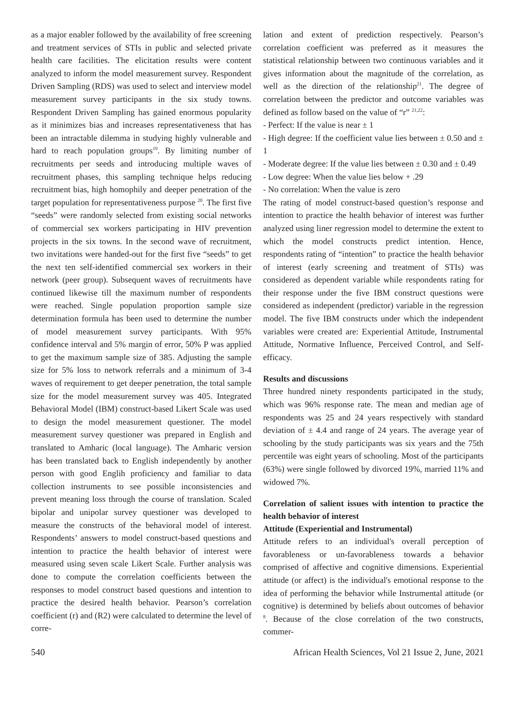as a major enabler followed by the availability of free screening and treatment services of STIs in public and selected private health care facilities. The elicitation results were content analyzed to inform the model measurement survey. Respondent Driven Sampling (RDS) was used to select and interview model measurement survey participants in the six study towns. Respondent Driven Sampling has gained enormous popularity as it minimizes bias and increases representativeness that has been an intractable dilemma in studying highly vulnerable and hard to reach population groups<sup>19</sup>. By limiting number of recruitments per seeds and introducing multiple waves of recruitment phases, this sampling technique helps reducing recruitment bias, high homophily and deeper penetration of the target population for representativeness purpose <sup>20</sup>. The first five “seeds” were randomly selected from existing social networks of commercial sex workers participating in HIV prevention projects in the six towns. In the second wave of recruitment, two invitations were handed-out for the first five “seeds” to get the next ten self-identified commercial sex workers in their network (peer group). Subsequent waves of recruitments have continued likewise till the maximum number of respondents were reached. Single population proportion sample size determination formula has been used to determine the number of model measurement survey participants. With 95% confidence interval and 5% margin of error, 50% P was applied to get the maximum sample size of 385. Adjusting the sample size for 5% loss to network referrals and a minimum of 3-4 waves of requirement to get deeper penetration, the total sample size for the model measurement survey was 405. Integrated Behavioral Model (IBM) construct-based Likert Scale was used to design the model measurement questioner. The model measurement survey questioner was prepared in English and translated to Amharic (local language). The Amharic version has been translated back to English independently by another person with good Englih proficiency and familiar to data collection instruments to see possible inconsistencies and prevent meaning loss through the course of translation. Scaled bipolar and unipolar survey questioner was developed to measure the constructs of the behavioral model of interest. Respondents’ answers to model construct-based questions and intention to practice the health behavior of interest were measured using seven scale Likert Scale. Further analysis was done to compute the correlation coefficients between the responses to model construct based questions and intention to practice the desired health behavior. Pearson’s correlation coefficient (r) and (R2) were calculated to determine the level of corre-
lation and extent of prediction respectively. Pearson’s correlation coefficient was preferred as it measures the statistical relationship between two continuous variables and it gives information about the magnitude of the correlation, as well as the direction of the relationship<sup>21</sup>. The degree of correlation between the predictor and outcome variables was defined as follow based on the value of “r” <sup>21,22</sup>:
- Perfect: If the value is near ± 1
- High degree: If the coefficient value lies between ± 0.50 and ± 1
- Moderate degree: If the value lies between ± 0.30 and ± 0.49
- Low degree: When the value lies below + .29
- No correlation: When the value is zero
The rating of model construct-based question’s response and intention to practice the health behavior of interest was further analyzed using liner regression model to determine the extent to which the model constructs predict intention. Hence, respondents rating of “intention” to practice the health behavior of interest (early screening and treatment of STIs) was considered as dependent variable while respondents rating for their response under the five IBM construct questions were considered as independent (predictor) variable in the regression model. The five IBM constructs under which the independent variables were created are: Experiential Attitude, Instrumental Attitude, Normative Influence, Perceived Control, and Self-efficacy.
Results and discussions
Three hundred ninety respondents participated in the study, which was 96% response rate. The mean and median age of respondents was 25 and 24 years respectively with standard deviation of ± 4.4 and range of 24 years. The average year of schooling by the study participants was six years and the 75th percentile was eight years of schooling. Most of the participants (63%) were single followed by divorced 19%, married 11% and widowed 7%.
Correlation of salient issues with intention to practice the health behavior of interest
Attitude (Experiential and Instrumental)
Attitude refers to an individual's overall perception of favorableness or un-favorableness towards a behavior comprised of affective and cognitive dimensions. Experiential attitude (or affect) is the individual's emotional response to the idea of performing the behavior while Instrumental attitude (or cognitive) is determined by beliefs about outcomes of behavior <sup>8</sup>. Because of the close correlation of the two constructs, commer-
540 African Health Sciences, Vol 21 Issue 2, June, 2021